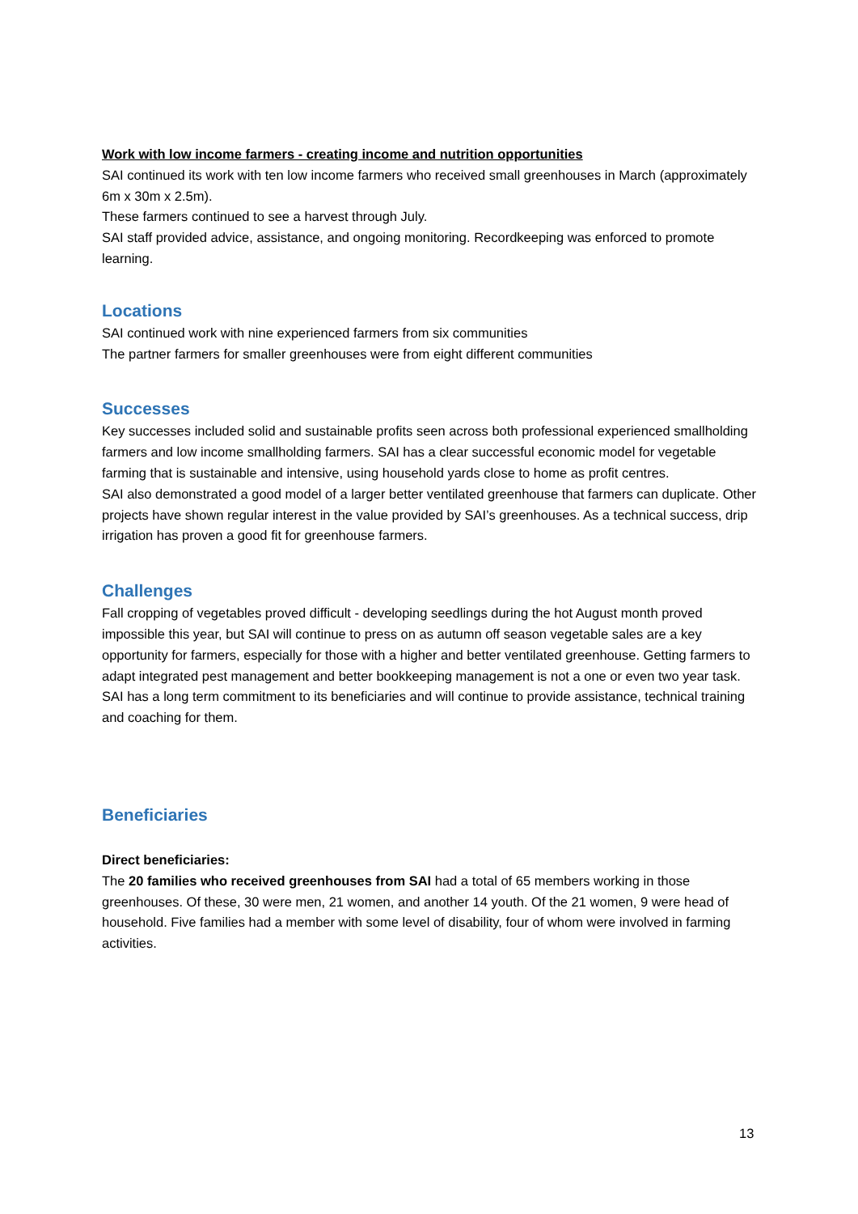Work with low income farmers - creating income and nutrition opportunities
SAI continued its work with ten low income farmers who received small greenhouses in March (approximately 6m x 30m x 2.5m).
These farmers continued to see a harvest through July.
SAI staff provided advice, assistance, and ongoing monitoring. Recordkeeping was enforced to promote learning.
Locations
SAI continued work with nine experienced farmers from six communities
The partner farmers for smaller greenhouses were from eight different communities
Successes
Key successes included solid and sustainable profits seen across both professional experienced smallholding farmers and low income smallholding farmers. SAI has a clear successful economic model for vegetable farming that is sustainable and intensive, using household yards close to home as profit centres.
SAI also demonstrated a good model of a larger better ventilated greenhouse that farmers can duplicate. Other projects have shown regular interest in the value provided by SAI’s greenhouses. As a technical success, drip irrigation has proven a good fit for greenhouse farmers.
Challenges
Fall cropping of vegetables proved difficult - developing seedlings during the hot August month proved impossible this year, but SAI will continue to press on as autumn off season vegetable sales are a key opportunity for farmers, especially for those with a higher and better ventilated greenhouse. Getting farmers to adapt integrated pest management and better bookkeeping management is not a one or even two year task. SAI has a long term commitment to its beneficiaries and will continue to provide assistance, technical training and coaching for them.
Beneficiaries
Direct beneficiaries:
The 20 families who received greenhouses from SAI had a total of 65 members working in those greenhouses. Of these, 30 were men, 21 women, and another 14 youth. Of the 21 women, 9 were head of household. Five families had a member with some level of disability, four of whom were involved in farming activities.
13